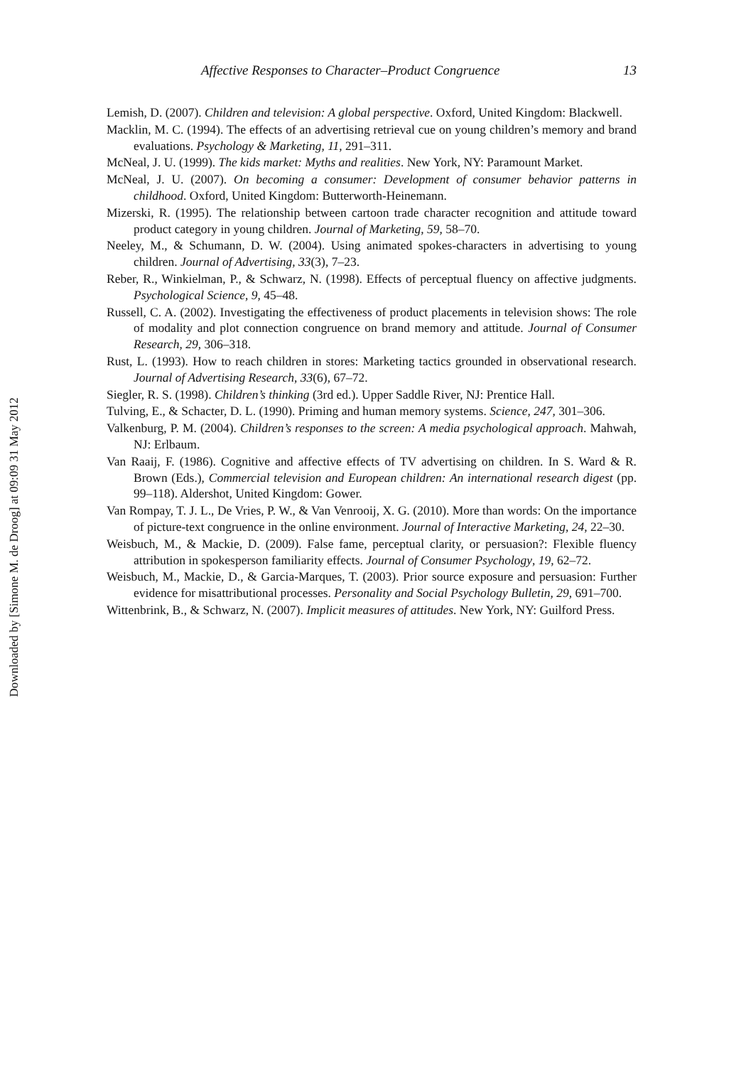Downloaded by [Simone M. de Droog] at 09:09 31 May 2012
13
Affective Responses to Character–Product Congruence
Lemish, D. (2007). Children and television: A global perspective. Oxford, United Kingdom: Blackwell.
Macklin, M. C. (1994). The effects of an advertising retrieval cue on young children’s memory and brand evaluations. Psychology & Marketing, 11, 291–311.
McNeal, J. U. (1999). The kids market: Myths and realities. New York, NY: Paramount Market.
McNeal, J. U. (2007). On becoming a consumer: Development of consumer behavior patterns in childhood. Oxford, United Kingdom: Butterworth-Heinemann.
Mizerski, R. (1995). The relationship between cartoon trade character recognition and attitude toward product category in young children. Journal of Marketing, 59, 58–70.
Neeley, M., & Schumann, D. W. (2004). Using animated spokes-characters in advertising to young children. Journal of Advertising, 33(3), 7–23.
Reber, R., Winkielman, P., & Schwarz, N. (1998). Effects of perceptual fluency on affective judgments. Psychological Science, 9, 45–48.
Russell, C. A. (2002). Investigating the effectiveness of product placements in television shows: The role of modality and plot connection congruence on brand memory and attitude. Journal of Consumer Research, 29, 306–318.
Rust, L. (1993). How to reach children in stores: Marketing tactics grounded in observational research. Journal of Advertising Research, 33(6), 67–72.
Siegler, R. S. (1998). Children’s thinking (3rd ed.). Upper Saddle River, NJ: Prentice Hall.
Tulving, E., & Schacter, D. L. (1990). Priming and human memory systems. Science, 247, 301–306.
Valkenburg, P. M. (2004). Children’s responses to the screen: A media psychological approach. Mahwah, NJ: Erlbaum.
Van Raaij, F. (1986). Cognitive and affective effects of TV advertising on children. In S. Ward & R. Brown (Eds.), Commercial television and European children: An international research digest (pp. 99–118). Aldershot, United Kingdom: Gower.
Van Rompay, T. J. L., De Vries, P. W., & Van Venrooij, X. G. (2010). More than words: On the importance of picture-text congruence in the online environment. Journal of Interactive Marketing, 24, 22–30.
Weisbuch, M., & Mackie, D. (2009). False fame, perceptual clarity, or persuasion?: Flexible fluency attribution in spokesperson familiarity effects. Journal of Consumer Psychology, 19, 62–72.
Weisbuch, M., Mackie, D., & Garcia-Marques, T. (2003). Prior source exposure and persuasion: Further evidence for misattributional processes. Personality and Social Psychology Bulletin, 29, 691–700.
Wittenbrink, B., & Schwarz, N. (2007). Implicit measures of attitudes. New York, NY: Guilford Press.